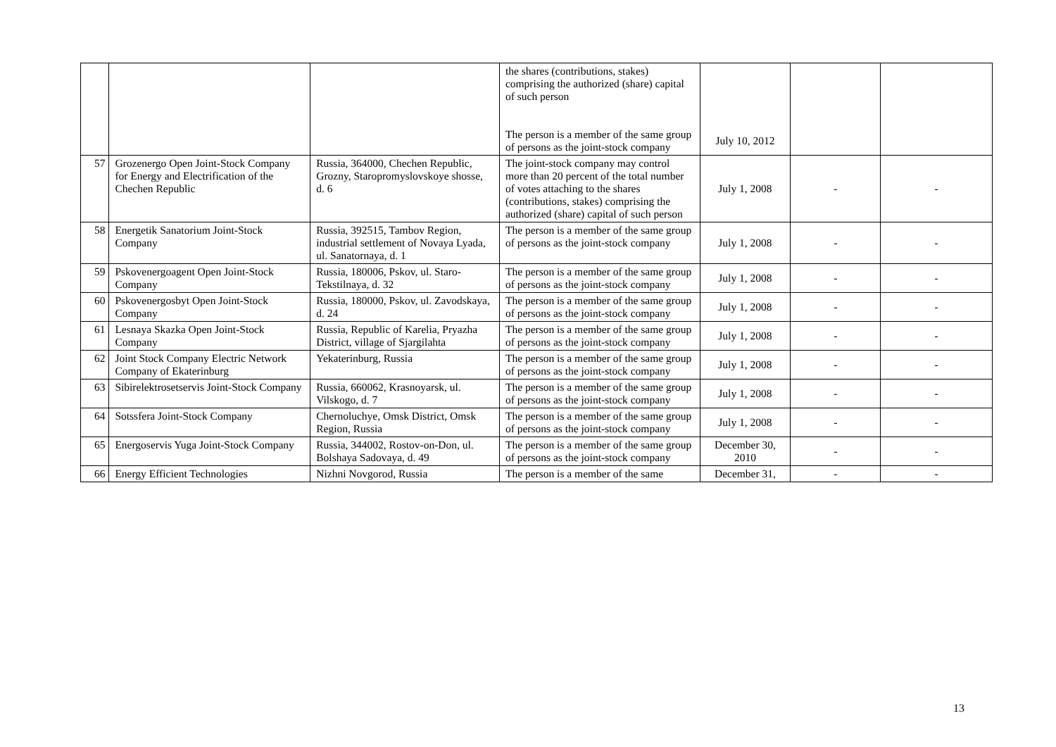| | | | the shares (contributions, stakes) comprising the authorized (share) capital of such person The person is a member of the same group of persons as the joint-stock company | July 10, 2012 | | |
| 57 | Grozenergo Open Joint-Stock Company for Energy and Electrification of the Chechen Republic | Russia, 364000, Chechen Republic, Grozny, Staropromyslovskoye shosse, d. 6 | The joint-stock company may control more than 20 percent of the total number of votes attaching to the shares (contributions, stakes) comprising the authorized (share) capital of such person | July 1, 2008 | - | - |
| 58 | Energetik Sanatorium Joint-Stock Company | Russia, 392515, Tambov Region, industrial settlement of Novaya Lyada, ul. Sanatornaya, d. 1 | The person is a member of the same group of persons as the joint-stock company | July 1, 2008 | - | - |
| 59 | Pskovenergoagent Open Joint-Stock Company | Russia, 180006, Pskov, ul. Staro-Tekstilnaya, d. 32 | The person is a member of the same group of persons as the joint-stock company | July 1, 2008 | - | - |
| 60 | Pskovenergosbyt Open Joint-Stock Company | Russia, 180000, Pskov, ul. Zavodskaya, d. 24 | The person is a member of the same group of persons as the joint-stock company | July 1, 2008 | - | - |
| 61 | Lesnaya Skazka Open Joint-Stock Company | Russia, Republic of Karelia, Pryazha District, village of Sjargilahta | The person is a member of the same group of persons as the joint-stock company | July 1, 2008 | - | - |
| 62 | Joint Stock Company Electric Network Company of Ekaterinburg | Yekaterinburg, Russia | The person is a member of the same group of persons as the joint-stock company | July 1, 2008 | - | - |
| 63 | Sibirelektrosetservis Joint-Stock Company | Russia, 660062, Krasnoyarsk, ul. Vilskogo, d. 7 | The person is a member of the same group of persons as the joint-stock company | July 1, 2008 | - | - |
| 64 | Sotssfera Joint-Stock Company | Chernoluchye, Omsk District, Omsk Region, Russia | The person is a member of the same group of persons as the joint-stock company | July 1, 2008 | - | - |
| 65 | Energoservis Yuga Joint-Stock Company | Russia, 344002, Rostov-on-Don, ul. Bolshaya Sadovaya, d. 49 | The person is a member of the same group of persons as the joint-stock company | December 30, 2010 | - | - |
| 66 | Energy Efficient Technologies | Nizhni Novgorod, Russia | The person is a member of the same | December 31, | - | - |
13